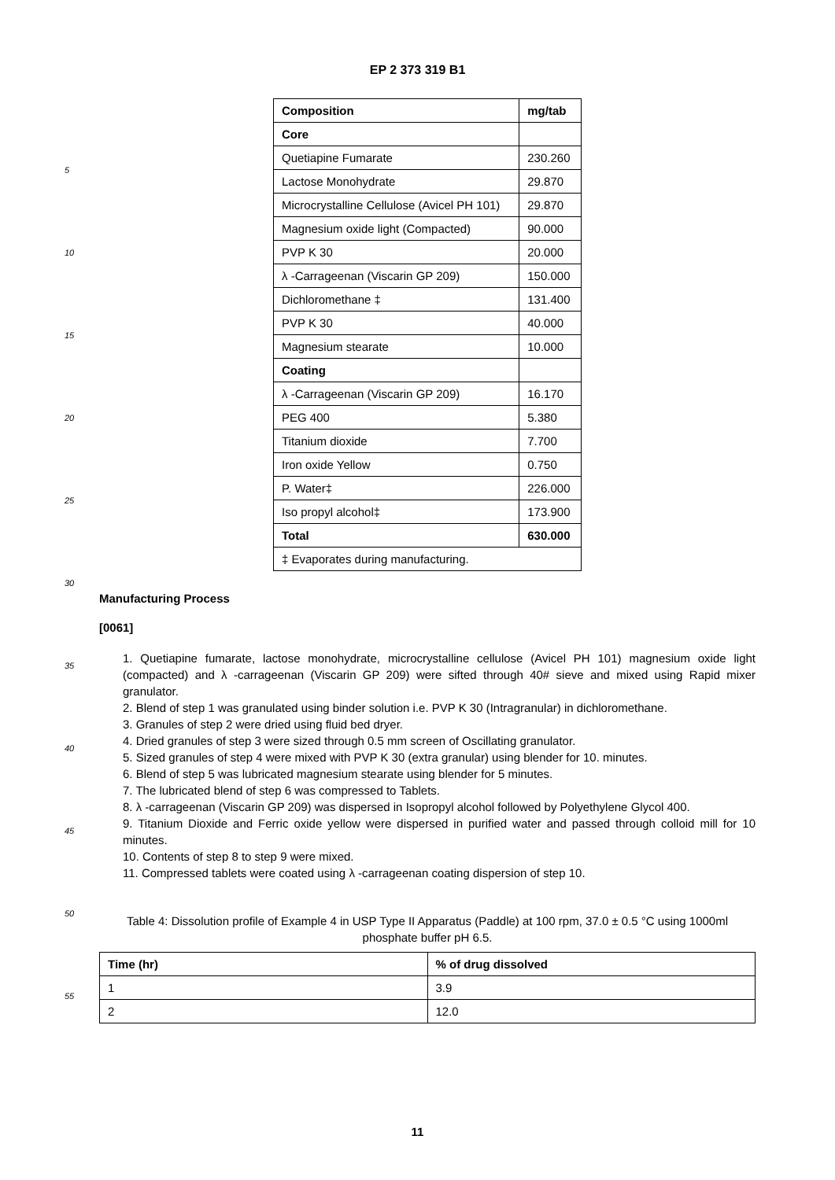EP 2 373 319 B1
| Composition | mg/tab |
| --- | --- |
| Core | |
| Quetiapine Fumarate | 230.260 |
| Lactose Monohydrate | 29.870 |
| Microcrystalline Cellulose (Avicel PH 101) | 29.870 |
| Magnesium oxide light (Compacted) | 90.000 |
| PVP K 30 | 20.000 |
| λ -Carrageenan (Viscarin GP 209) | 150.000 |
| Dichloromethane ‡ | 131.400 |
| PVP K 30 | 40.000 |
| Magnesium stearate | 10.000 |
| Coating | |
| λ -Carrageenan (Viscarin GP 209) | 16.170 |
| PEG 400 | 5.380 |
| Titanium dioxide | 7.700 |
| Iron oxide Yellow | 0.750 |
| P. Water‡ | 226.000 |
| Iso propyl alcohol‡ | 173.900 |
| Total | 630.000 |
| ‡ Evaporates during manufacturing. | |
5
10
15
20
25
30
35
40
45
50
55
Manufacturing Process
[0061]
1. Quetiapine fumarate, lactose monohydrate, microcrystalline cellulose (Avicel PH 101) magnesium oxide light (compacted) and λ -carrageenan (Viscarin GP 209) were sifted through 40# sieve and mixed using Rapid mixer granulator.
2. Blend of step 1 was granulated using binder solution i.e. PVP K 30 (Intragranular) in dichloromethane.
3. Granules of step 2 were dried using fluid bed dryer.
4. Dried granules of step 3 were sized through 0.5 mm screen of Oscillating granulator.
5. Sized granules of step 4 were mixed with PVP K 30 (extra granular) using blender for 10. minutes.
6. Blend of step 5 was lubricated magnesium stearate using blender for 5 minutes.
7. The lubricated blend of step 6 was compressed to Tablets.
8. λ -carrageenan (Viscarin GP 209) was dispersed in Isopropyl alcohol followed by Polyethylene Glycol 400.
9. Titanium Dioxide and Ferric oxide yellow were dispersed in purified water and passed through colloid mill for 10 minutes.
10. Contents of step 8 to step 9 were mixed.
11. Compressed tablets were coated using λ -carrageenan coating dispersion of step 10.
Table 4: Dissolution profile of Example 4 in USP Type II Apparatus (Paddle) at 100 rpm, 37.0 ± 0.5 °C using 1000ml phosphate buffer pH 6.5.
| Time (hr) | % of drug dissolved |
| --- | --- |
| 1 | 3.9 |
| 2 | 12.0 |
11